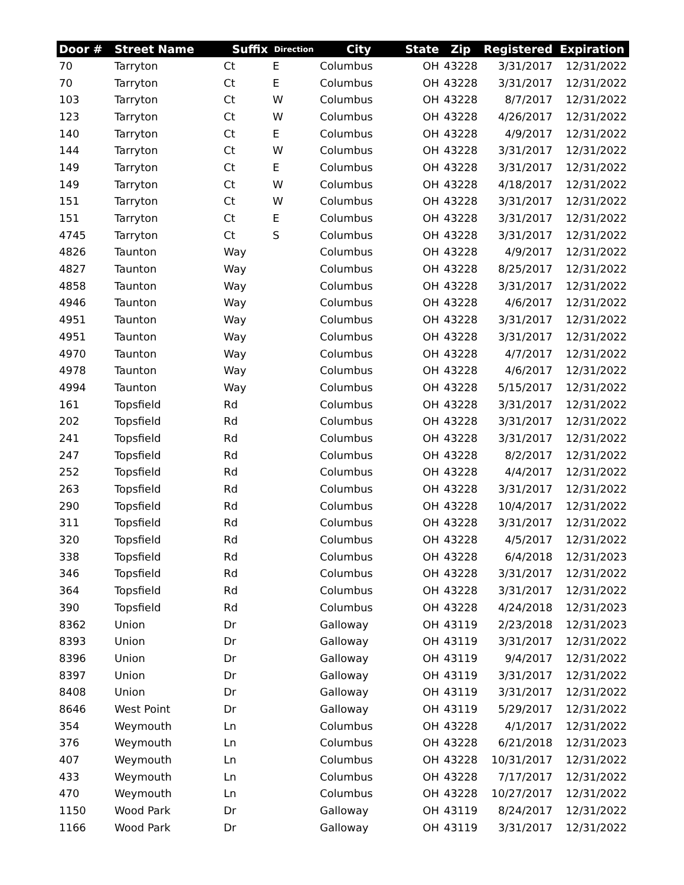| Door # | Street Name | Suffix | Direction | City | State | Zip | Registered | Expiration |
| --- | --- | --- | --- | --- | --- | --- | --- | --- |
| 70 | Tarryton | Ct | E | Columbus | OH | 43228 | 3/31/2017 | 12/31/2022 |
| 70 | Tarryton | Ct | E | Columbus | OH | 43228 | 3/31/2017 | 12/31/2022 |
| 103 | Tarryton | Ct | W | Columbus | OH | 43228 | 8/7/2017 | 12/31/2022 |
| 123 | Tarryton | Ct | W | Columbus | OH | 43228 | 4/26/2017 | 12/31/2022 |
| 140 | Tarryton | Ct | E | Columbus | OH | 43228 | 4/9/2017 | 12/31/2022 |
| 144 | Tarryton | Ct | W | Columbus | OH | 43228 | 3/31/2017 | 12/31/2022 |
| 149 | Tarryton | Ct | E | Columbus | OH | 43228 | 3/31/2017 | 12/31/2022 |
| 149 | Tarryton | Ct | W | Columbus | OH | 43228 | 4/18/2017 | 12/31/2022 |
| 151 | Tarryton | Ct | W | Columbus | OH | 43228 | 3/31/2017 | 12/31/2022 |
| 151 | Tarryton | Ct | E | Columbus | OH | 43228 | 3/31/2017 | 12/31/2022 |
| 4745 | Tarryton | Ct | S | Columbus | OH | 43228 | 3/31/2017 | 12/31/2022 |
| 4826 | Taunton | Way | | Columbus | OH | 43228 | 4/9/2017 | 12/31/2022 |
| 4827 | Taunton | Way | | Columbus | OH | 43228 | 8/25/2017 | 12/31/2022 |
| 4858 | Taunton | Way | | Columbus | OH | 43228 | 3/31/2017 | 12/31/2022 |
| 4946 | Taunton | Way | | Columbus | OH | 43228 | 4/6/2017 | 12/31/2022 |
| 4951 | Taunton | Way | | Columbus | OH | 43228 | 3/31/2017 | 12/31/2022 |
| 4951 | Taunton | Way | | Columbus | OH | 43228 | 3/31/2017 | 12/31/2022 |
| 4970 | Taunton | Way | | Columbus | OH | 43228 | 4/7/2017 | 12/31/2022 |
| 4978 | Taunton | Way | | Columbus | OH | 43228 | 4/6/2017 | 12/31/2022 |
| 4994 | Taunton | Way | | Columbus | OH | 43228 | 5/15/2017 | 12/31/2022 |
| 161 | Topsfield | Rd | | Columbus | OH | 43228 | 3/31/2017 | 12/31/2022 |
| 202 | Topsfield | Rd | | Columbus | OH | 43228 | 3/31/2017 | 12/31/2022 |
| 241 | Topsfield | Rd | | Columbus | OH | 43228 | 3/31/2017 | 12/31/2022 |
| 247 | Topsfield | Rd | | Columbus | OH | 43228 | 8/2/2017 | 12/31/2022 |
| 252 | Topsfield | Rd | | Columbus | OH | 43228 | 4/4/2017 | 12/31/2022 |
| 263 | Topsfield | Rd | | Columbus | OH | 43228 | 3/31/2017 | 12/31/2022 |
| 290 | Topsfield | Rd | | Columbus | OH | 43228 | 10/4/2017 | 12/31/2022 |
| 311 | Topsfield | Rd | | Columbus | OH | 43228 | 3/31/2017 | 12/31/2022 |
| 320 | Topsfield | Rd | | Columbus | OH | 43228 | 4/5/2017 | 12/31/2022 |
| 338 | Topsfield | Rd | | Columbus | OH | 43228 | 6/4/2018 | 12/31/2023 |
| 346 | Topsfield | Rd | | Columbus | OH | 43228 | 3/31/2017 | 12/31/2022 |
| 364 | Topsfield | Rd | | Columbus | OH | 43228 | 3/31/2017 | 12/31/2022 |
| 390 | Topsfield | Rd | | Columbus | OH | 43228 | 4/24/2018 | 12/31/2023 |
| 8362 | Union | Dr | | Galloway | OH | 43119 | 2/23/2018 | 12/31/2023 |
| 8393 | Union | Dr | | Galloway | OH | 43119 | 3/31/2017 | 12/31/2022 |
| 8396 | Union | Dr | | Galloway | OH | 43119 | 9/4/2017 | 12/31/2022 |
| 8397 | Union | Dr | | Galloway | OH | 43119 | 3/31/2017 | 12/31/2022 |
| 8408 | Union | Dr | | Galloway | OH | 43119 | 3/31/2017 | 12/31/2022 |
| 8646 | West Point | Dr | | Galloway | OH | 43119 | 5/29/2017 | 12/31/2022 |
| 354 | Weymouth | Ln | | Columbus | OH | 43228 | 4/1/2017 | 12/31/2022 |
| 376 | Weymouth | Ln | | Columbus | OH | 43228 | 6/21/2018 | 12/31/2023 |
| 407 | Weymouth | Ln | | Columbus | OH | 43228 | 10/31/2017 | 12/31/2022 |
| 433 | Weymouth | Ln | | Columbus | OH | 43228 | 7/17/2017 | 12/31/2022 |
| 470 | Weymouth | Ln | | Columbus | OH | 43228 | 10/27/2017 | 12/31/2022 |
| 1150 | Wood Park | Dr | | Galloway | OH | 43119 | 8/24/2017 | 12/31/2022 |
| 1166 | Wood Park | Dr | | Galloway | OH | 43119 | 3/31/2017 | 12/31/2022 |